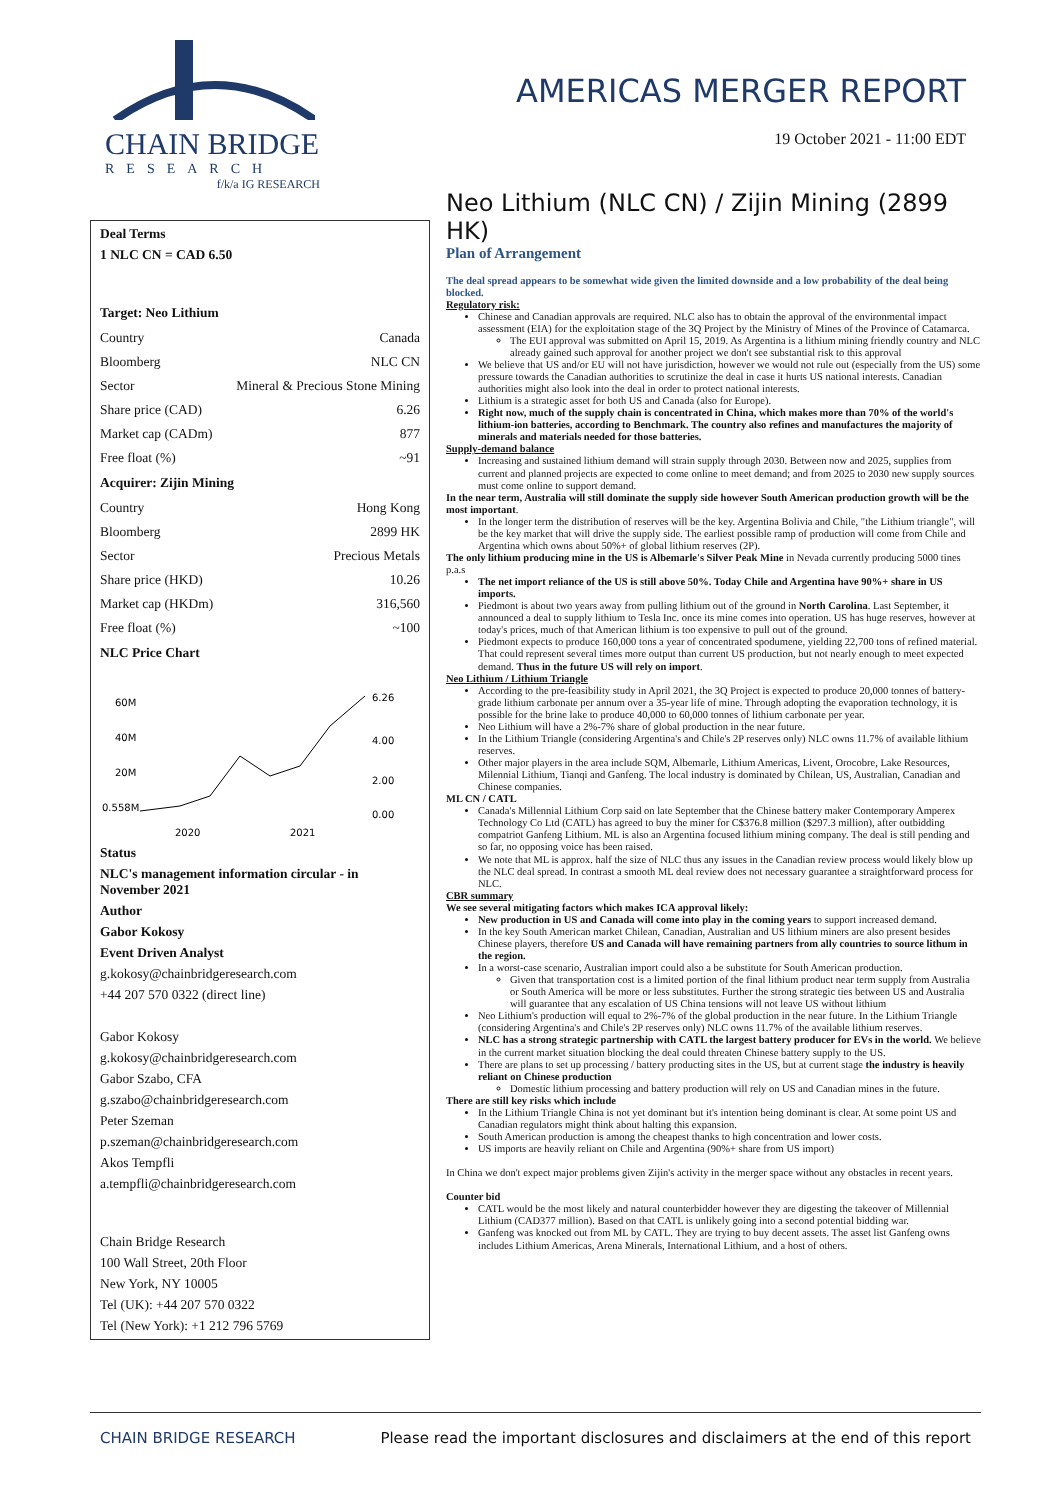CHAIN BRIDGE
RESEARCH
f/k/a IG RESEARCH
AMERICAS MERGER REPORT
19 October 2021 - 11:00 EDT
Deal Terms
1 NLC CN = CAD 6.50
Target: Neo Lithium
| Country | Canada |
| Bloomberg | NLC CN |
| Sector | Mineral & Precious Stone Mining |
| Share price (CAD) | 6.26 |
| Market cap (CADm) | 877 |
| Free float (%) | ~91 |
Acquirer: Zijin Mining
| Country | Hong Kong |
| Bloomberg | 2899 HK |
| Sector | Precious Metals |
| Share price (HKD) | 10.26 |
| Market cap (HKDm) | 316,560 |
| Free float (%) | ~100 |
NLC Price Chart
60M
40M
20M
0.558M
6.26
4.00
2.00
0.00
2020
2021
Status
NLC's management information circular - in November 2021
Author
Gabor Kokosy
Event Driven Analyst
g.kokosy@chainbridgeresearch.com
+44 207 570 0322 (direct line)
Gabor Kokosy
g.kokosy@chainbridgeresearch.com
Gabor Szabo, CFA
g.szabo@chainbridgeresearch.com
Peter Szeman
p.szeman@chainbridgeresearch.com
Akos Tempfli
a.tempfli@chainbridgeresearch.com
Chain Bridge Research
100 Wall Street, 20th Floor
New York, NY 10005
Tel (UK): +44 207 570 0322
Tel (New York): +1 212 796 5769
Neo Lithium (NLC CN) / Zijin Mining (2899 HK)
Plan of Arrangement
The deal spread appears to be somewhat wide given the limited downside and a low probability of the deal being blocked.
Regulatory risk:
Chinese and Canadian approvals are required. NLC also has to obtain the approval of the environmental impact assessment (EIA) for the exploitation stage of the 3Q Project by the Ministry of Mines of the Province of Catamarca.
The EUI approval was submitted on April 15, 2019. As Argentina is a lithium mining friendly country and NLC already gained such approval for another project we don't see substantial risk to this approval
We believe that US and/or EU will not have jurisdiction, however we would not rule out (especially from the US) some pressure towards the Canadian authorities to scrutinize the deal in case it hurts US national interests. Canadian authorities might also look into the deal in order to protect national interests.
Lithium is a strategic asset for both US and Canada (also for Europe).
Right now, much of the supply chain is concentrated in China, which makes more than 70% of the world's lithium-ion batteries, according to Benchmark. The country also refines and manufactures the majority of minerals and materials needed for those batteries.
Supply-demand balance
Increasing and sustained lithium demand will strain supply through 2030. Between now and 2025, supplies from current and planned projects are expected to come online to meet demand; and from 2025 to 2030 new supply sources must come online to support demand.
In the near term, Australia will still dominate the supply side however South American production growth will be the most important.
In the longer term the distribution of reserves will be the key. Argentina Bolivia and Chile, "the Lithium triangle", will be the key market that will drive the supply side. The earliest possible ramp of production will come from Chile and Argentina which owns about 50%+ of global lithium reserves (2P).
The only lithium producing mine in the US is Albemarle's Silver Peak Mine in Nevada currently producing 5000 tines p.a.s
The net import reliance of the US is still above 50%. Today Chile and Argentina have 90%+ share in US imports.
Piedmont is about two years away from pulling lithium out of the ground in North Carolina. Last September, it announced a deal to supply lithium to Tesla Inc. once its mine comes into operation. US has huge reserves, however at today's prices, much of that American lithium is too expensive to pull out of the ground.
Piedmont expects to produce 160,000 tons a year of concentrated spodumene, yielding 22,700 tons of refined material. That could represent several times more output than current US production, but not nearly enough to meet expected demand. Thus in the future US will rely on import.
Neo Lithium / Lithium Triangle
According to the pre-feasibility study in April 2021, the 3Q Project is expected to produce 20,000 tonnes of battery-grade lithium carbonate per annum over a 35-year life of mine. Through adopting the evaporation technology, it is possible for the brine lake to produce 40,000 to 60,000 tonnes of lithium carbonate per year.
Neo Lithium will have a 2%-7% share of global production in the near future.
In the Lithium Triangle (considering Argentina's and Chile's 2P reserves only) NLC owns 11.7% of available lithium reserves.
Other major players in the area include SQM, Albemarle, Lithium Americas, Livent, Orocobre, Lake Resources, Milennial Lithium, Tianqi and Ganfeng. The local industry is dominated by Chilean, US, Australian, Canadian and Chinese companies.
ML CN / CATL
Canada's Millennial Lithium Corp said on late September that the Chinese battery maker Contemporary Amperex Technology Co Ltd (CATL) has agreed to buy the miner for C$376.8 million ($297.3 million), after outbidding compatriot Ganfeng Lithium. ML is also an Argentina focused lithium mining company. The deal is still pending and so far, no opposing voice has been raised.
We note that ML is approx. half the size of NLC thus any issues in the Canadian review process would likely blow up the NLC deal spread. In contrast a smooth ML deal review does not necessary guarantee a straightforward process for NLC.
CBR summary
We see several mitigating factors which makes ICA approval likely:
New production in US and Canada will come into play in the coming years to support increased demand.
In the key South American market Chilean, Canadian, Australian and US lithium miners are also present besides Chinese players, therefore US and Canada will have remaining partners from ally countries to source lithum in the region.
In a worst-case scenario, Australian import could also a be substitute for South American production.
Given that transportation cost is a limited portion of the final lithium product near term supply from Australia or South America will be more or less substitutes. Further the strong strategic ties between US and Australia will guarantee that any escalation of US China tensions will not leave US without lithium
Neo Lithium's production will equal to 2%-7% of the global production in the near future. In the Lithium Triangle (considering Argentina's and Chile's 2P reserves only) NLC owns 11.7% of the available lithium reserves.
NLC has a strong strategic partnership with CATL the largest battery producer for EVs in the world. We believe in the current market situation blocking the deal could threaten Chinese battery supply to the US.
There are plans to set up processing / battery producting sites in the US, but at current stage the industry is heavily reliant on Chinese production
Domestic lithium processing and battery production will rely on US and Canadian mines in the future.
There are still key risks which include
In the Lithium Triangle China is not yet dominant but it's intention being dominant is clear. At some point US and Canadian regulators might think about halting this expansion.
South American production is among the cheapest thanks to high concentration and lower costs.
US imports are heavily reliant on Chile and Argentina (90%+ share from US import)
In China we don't expect major problems given Zijin's activity in the merger space without any obstacles in recent years.
Counter bid
CATL would be the most likely and natural counterbidder however they are digesting the takeover of Millennial Lithium (CAD377 million). Based on that CATL is unlikely going into a second potential bidding war.
Ganfeng was knocked out from ML by CATL. They are trying to buy decent assets. The asset list Ganfeng owns includes Lithium Americas, Arena Minerals, International Lithium, and a host of others.
CHAIN BRIDGE RESEARCH Please read the important disclosures and disclaimers at the end of this report